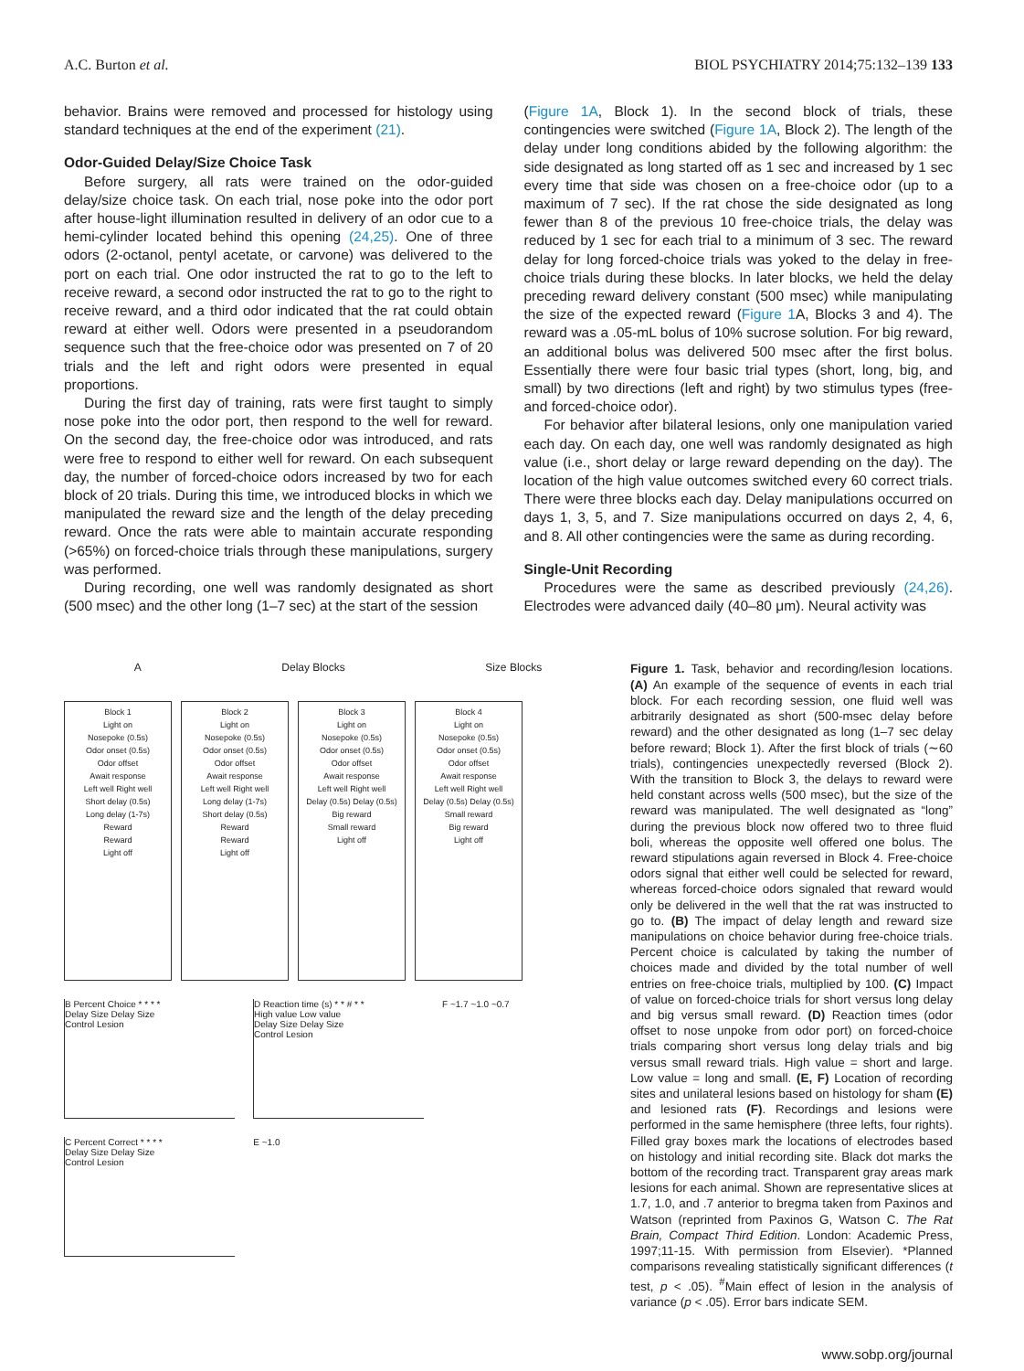A.C. Burton et al. BIOL PSYCHIATRY 2014;75:132–139 133
behavior. Brains were removed and processed for histology using standard techniques at the end of the experiment (21).
Odor-Guided Delay/Size Choice Task
Before surgery, all rats were trained on the odor-guided delay/size choice task. On each trial, nose poke into the odor port after house-light illumination resulted in delivery of an odor cue to a hemi-cylinder located behind this opening (24,25). One of three odors (2-octanol, pentyl acetate, or carvone) was delivered to the port on each trial. One odor instructed the rat to go to the left to receive reward, a second odor instructed the rat to go to the right to receive reward, and a third odor indicated that the rat could obtain reward at either well. Odors were presented in a pseudorandom sequence such that the free-choice odor was presented on 7 of 20 trials and the left and right odors were presented in equal proportions.
During the first day of training, rats were first taught to simply nose poke into the odor port, then respond to the well for reward. On the second day, the free-choice odor was introduced, and rats were free to respond to either well for reward. On each subsequent day, the number of forced-choice odors increased by two for each block of 20 trials. During this time, we introduced blocks in which we manipulated the reward size and the length of the delay preceding reward. Once the rats were able to maintain accurate responding (>65%) on forced-choice trials through these manipulations, surgery was performed.
During recording, one well was randomly designated as short (500 msec) and the other long (1–7 sec) at the start of the session
(Figure 1A, Block 1). In the second block of trials, these contingencies were switched (Figure 1A, Block 2). The length of the delay under long conditions abided by the following algorithm: the side designated as long started off as 1 sec and increased by 1 sec every time that side was chosen on a free-choice odor (up to a maximum of 7 sec). If the rat chose the side designated as long fewer than 8 of the previous 10 free-choice trials, the delay was reduced by 1 sec for each trial to a minimum of 3 sec. The reward delay for long forced-choice trials was yoked to the delay in free-choice trials during these blocks. In later blocks, we held the delay preceding reward delivery constant (500 msec) while manipulating the size of the expected reward (Figure 1 A, Blocks 3 and 4). The reward was a .05-mL bolus of 10% sucrose solution. For big reward, an additional bolus was delivered 500 msec after the first bolus. Essentially there were four basic trial types (short, long, big, and small) by two directions (left and right) by two stimulus types (free- and forced-choice odor).
For behavior after bilateral lesions, only one manipulation varied each day. On each day, one well was randomly designated as high value (i.e., short delay or large reward depending on the day). The location of the high value outcomes switched every 60 correct trials. There were three blocks each day. Delay manipulations occurred on days 1, 3, 5, and 7. Size manipulations occurred on days 2, 4, 6, and 8. All other contingencies were the same as during recording.
Single-Unit Recording
Procedures were the same as described previously (24,26). Electrodes were advanced daily (40–80 μm). Neural activity was
A Delay Blocks Size Blocks
Block 1
Light on
Nosepoke (0.5s)
Odor onset (0.5s)
Odor offset
Await response
Left well Right well
Short delay (0.5s)
Long delay (1-7s)
Reward
Reward
Light off
Block 2
Light on
Nosepoke (0.5s)
Odor onset (0.5s)
Odor offset
Await response
Left well Right well
Long delay (1-7s)
Short delay (0.5s)
Reward
Reward
Light off
Block 3
Light on
Nosepoke (0.5s)
Odor onset (0.5s)
Odor offset
Await response
Left well Right well
Delay (0.5s) Delay (0.5s)
Big reward
Small reward
Light off
Block 4
Light on
Nosepoke (0.5s)
Odor onset (0.5s)
Odor offset
Await response
Left well Right well
Delay (0.5s) Delay (0.5s)
Small reward
Big reward
Light off
B Percent Choice * * * *
Delay Size Delay Size
Control Lesion
D Reaction time (s) * * # * *
High value Low value
Delay Size Delay Size
Control Lesion
F ~1.7 ~1.0 ~0.7
C Percent Correct * * * *
Delay Size Delay Size
Control Lesion
E ~1.0
Figure 1. Task, behavior and recording/lesion locations. (A) An example of the sequence of events in each trial block. For each recording session, one fluid well was arbitrarily designated as short (500-msec delay before reward) and the other designated as long (1–7 sec delay before reward; Block 1). After the first block of trials (∼60 trials), contingencies unexpectedly reversed (Block 2). With the transition to Block 3, the delays to reward were held constant across wells (500 msec), but the size of the reward was manipulated. The well designated as “long” during the previous block now offered two to three fluid boli, whereas the opposite well offered one bolus. The reward stipulations again reversed in Block 4. Free-choice odors signal that either well could be selected for reward, whereas forced-choice odors signaled that reward would only be delivered in the well that the rat was instructed to go to. (B) The impact of delay length and reward size manipulations on choice behavior during free-choice trials. Percent choice is calculated by taking the number of choices made and divided by the total number of well entries on free-choice trials, multiplied by 100. (C) Impact of value on forced-choice trials for short versus long delay and big versus small reward. (D) Reaction times (odor offset to nose unpoke from odor port) on forced-choice trials comparing short versus long delay trials and big versus small reward trials. High value = short and large. Low value = long and small. (E, F) Location of recording sites and unilateral lesions based on histology for sham (E) and lesioned rats (F). Recordings and lesions were performed in the same hemisphere (three lefts, four rights). Filled gray boxes mark the locations of electrodes based on histology and initial recording site. Black dot marks the bottom of the recording tract. Transparent gray areas mark lesions for each animal. Shown are representative slices at 1.7, 1.0, and .7 anterior to bregma taken from Paxinos and Watson (reprinted from Paxinos G, Watson C. The Rat Brain, Compact Third Edition. London: Academic Press, 1997;11-15. With permission from Elsevier). *Planned comparisons revealing statistically significant differences (t test, p < .05). <sup>#</sup>Main effect of lesion in the analysis of variance (p < .05). Error bars indicate SEM.
www.sobp.org/journal